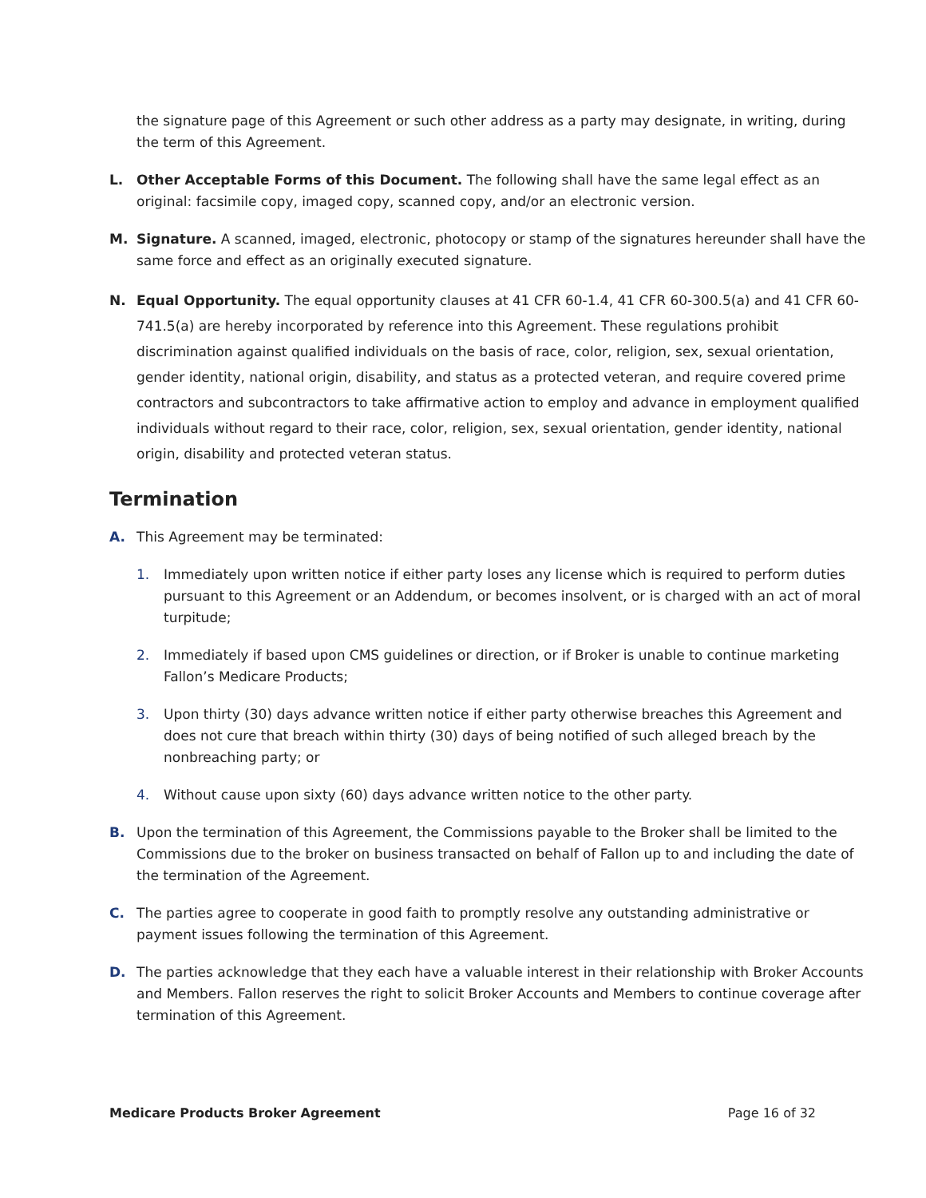the signature page of this Agreement or such other address as a party may designate, in writing, during the term of this Agreement.
L. Other Acceptable Forms of this Document. The following shall have the same legal effect as an original: facsimile copy, imaged copy, scanned copy, and/or an electronic version.
M. Signature. A scanned, imaged, electronic, photocopy or stamp of the signatures hereunder shall have the same force and effect as an originally executed signature.
N. Equal Opportunity. The equal opportunity clauses at 41 CFR 60-1.4, 41 CFR 60-300.5(a) and 41 CFR 60-741.5(a) are hereby incorporated by reference into this Agreement. These regulations prohibit discrimination against qualified individuals on the basis of race, color, religion, sex, sexual orientation, gender identity, national origin, disability, and status as a protected veteran, and require covered prime contractors and subcontractors to take affirmative action to employ and advance in employment qualified individuals without regard to their race, color, religion, sex, sexual orientation, gender identity, national origin, disability and protected veteran status.
Termination
A. This Agreement may be terminated:
1. Immediately upon written notice if either party loses any license which is required to perform duties pursuant to this Agreement or an Addendum, or becomes insolvent, or is charged with an act of moral turpitude;
2. Immediately if based upon CMS guidelines or direction, or if Broker is unable to continue marketing Fallon’s Medicare Products;
3. Upon thirty (30) days advance written notice if either party otherwise breaches this Agreement and does not cure that breach within thirty (30) days of being notified of such alleged breach by the nonbreaching party; or
4. Without cause upon sixty (60) days advance written notice to the other party.
B. Upon the termination of this Agreement, the Commissions payable to the Broker shall be limited to the Commissions due to the broker on business transacted on behalf of Fallon up to and including the date of the termination of the Agreement.
C. The parties agree to cooperate in good faith to promptly resolve any outstanding administrative or payment issues following the termination of this Agreement.
D. The parties acknowledge that they each have a valuable interest in their relationship with Broker Accounts and Members. Fallon reserves the right to solicit Broker Accounts and Members to continue coverage after termination of this Agreement.
Medicare Products Broker Agreement Page 16 of 32